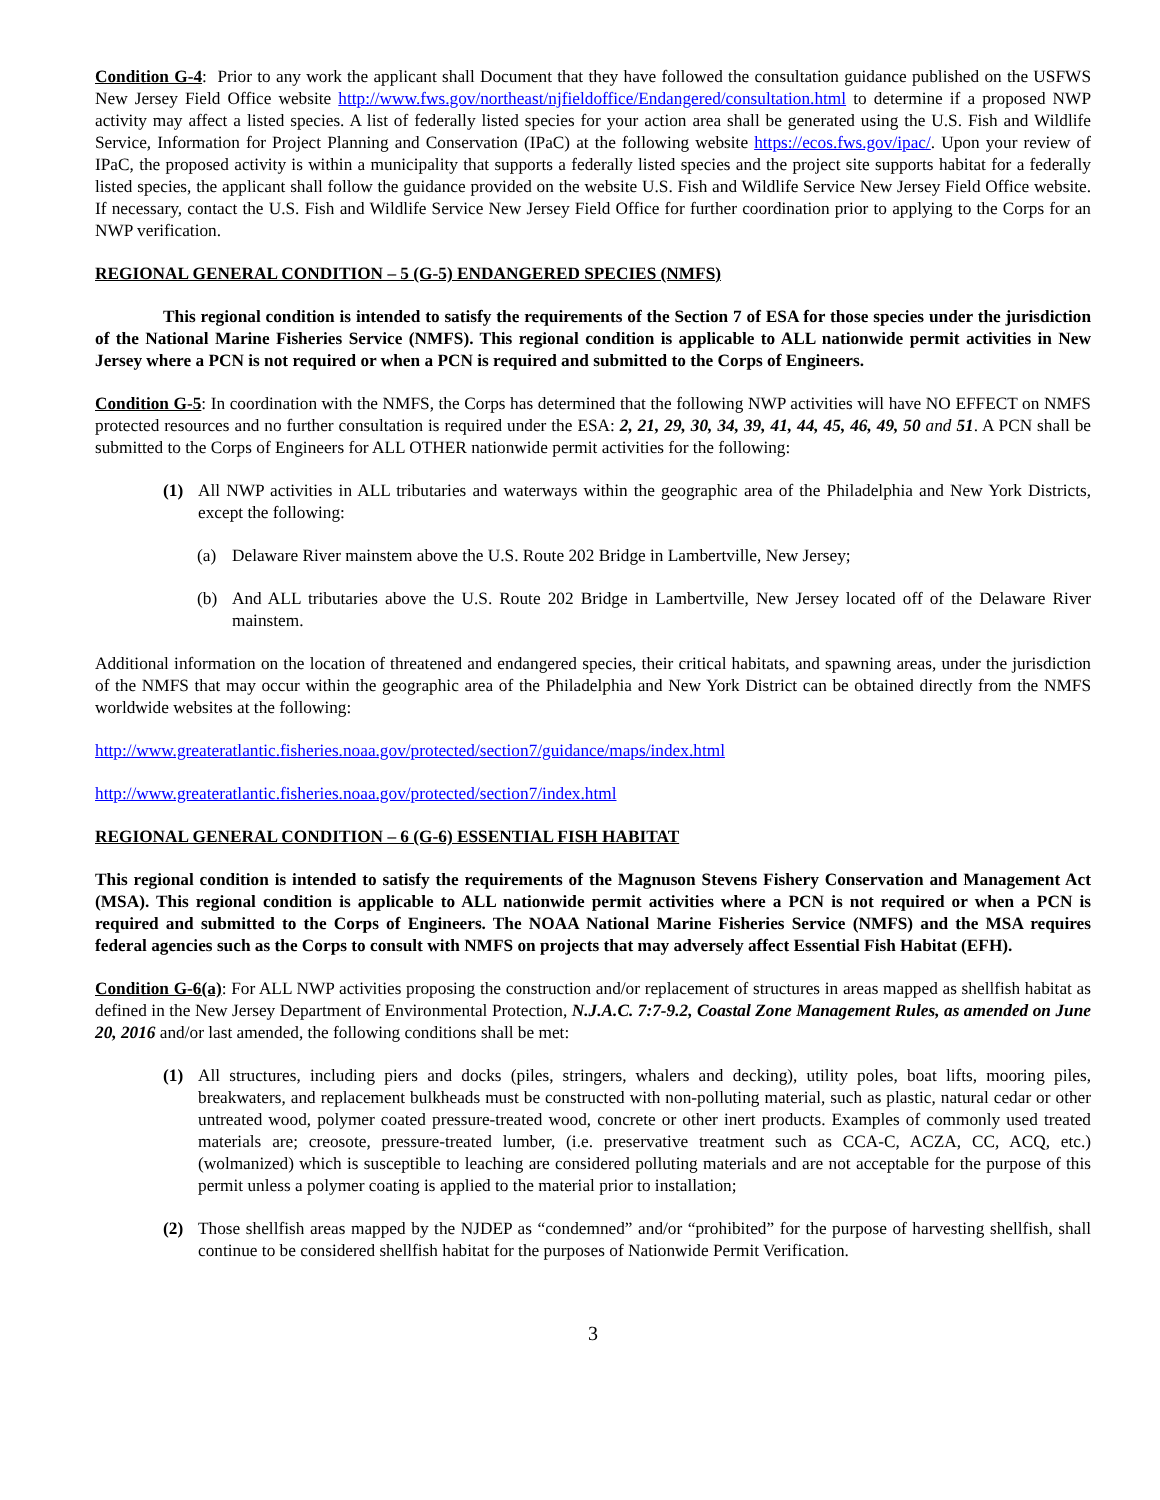Condition G-4: Prior to any work the applicant shall Document that they have followed the consultation guidance published on the USFWS New Jersey Field Office website http://www.fws.gov/northeast/njfieldoffice/Endangered/consultation.html to determine if a proposed NWP activity may affect a listed species. A list of federally listed species for your action area shall be generated using the U.S. Fish and Wildlife Service, Information for Project Planning and Conservation (IPaC) at the following website https://ecos.fws.gov/ipac/. Upon your review of IPaC, the proposed activity is within a municipality that supports a federally listed species and the project site supports habitat for a federally listed species, the applicant shall follow the guidance provided on the website U.S. Fish and Wildlife Service New Jersey Field Office website. If necessary, contact the U.S. Fish and Wildlife Service New Jersey Field Office for further coordination prior to applying to the Corps for an NWP verification.
REGIONAL GENERAL CONDITION – 5 (G-5) ENDANGERED SPECIES (NMFS)
This regional condition is intended to satisfy the requirements of the Section 7 of ESA for those species under the jurisdiction of the National Marine Fisheries Service (NMFS). This regional condition is applicable to ALL nationwide permit activities in New Jersey where a PCN is not required or when a PCN is required and submitted to the Corps of Engineers.
Condition G-5: In coordination with the NMFS, the Corps has determined that the following NWP activities will have NO EFFECT on NMFS protected resources and no further consultation is required under the ESA: 2, 21, 29, 30, 34, 39, 41, 44, 45, 46, 49, 50 and 51. A PCN shall be submitted to the Corps of Engineers for ALL OTHER nationwide permit activities for the following:
(1) All NWP activities in ALL tributaries and waterways within the geographic area of the Philadelphia and New York Districts, except the following:
(a) Delaware River mainstem above the U.S. Route 202 Bridge in Lambertville, New Jersey;
(b) And ALL tributaries above the U.S. Route 202 Bridge in Lambertville, New Jersey located off of the Delaware River mainstem.
Additional information on the location of threatened and endangered species, their critical habitats, and spawning areas, under the jurisdiction of the NMFS that may occur within the geographic area of the Philadelphia and New York District can be obtained directly from the NMFS worldwide websites at the following:
http://www.greateratlantic.fisheries.noaa.gov/protected/section7/guidance/maps/index.html
http://www.greateratlantic.fisheries.noaa.gov/protected/section7/index.html
REGIONAL GENERAL CONDITION – 6 (G-6) ESSENTIAL FISH HABITAT
This regional condition is intended to satisfy the requirements of the Magnuson Stevens Fishery Conservation and Management Act (MSA). This regional condition is applicable to ALL nationwide permit activities where a PCN is not required or when a PCN is required and submitted to the Corps of Engineers. The NOAA National Marine Fisheries Service (NMFS) and the MSA requires federal agencies such as the Corps to consult with NMFS on projects that may adversely affect Essential Fish Habitat (EFH).
Condition G-6(a): For ALL NWP activities proposing the construction and/or replacement of structures in areas mapped as shellfish habitat as defined in the New Jersey Department of Environmental Protection, N.J.A.C. 7:7-9.2, Coastal Zone Management Rules, as amended on June 20, 2016 and/or last amended, the following conditions shall be met:
(1) All structures, including piers and docks (piles, stringers, whalers and decking), utility poles, boat lifts, mooring piles, breakwaters, and replacement bulkheads must be constructed with non-polluting material, such as plastic, natural cedar or other untreated wood, polymer coated pressure-treated wood, concrete or other inert products. Examples of commonly used treated materials are; creosote, pressure-treated lumber, (i.e. preservative treatment such as CCA-C, ACZA, CC, ACQ, etc.) (wolmanized) which is susceptible to leaching are considered polluting materials and are not acceptable for the purpose of this permit unless a polymer coating is applied to the material prior to installation;
(2) Those shellfish areas mapped by the NJDEP as “condemned” and/or “prohibited” for the purpose of harvesting shellfish, shall continue to be considered shellfish habitat for the purposes of Nationwide Permit Verification.
3